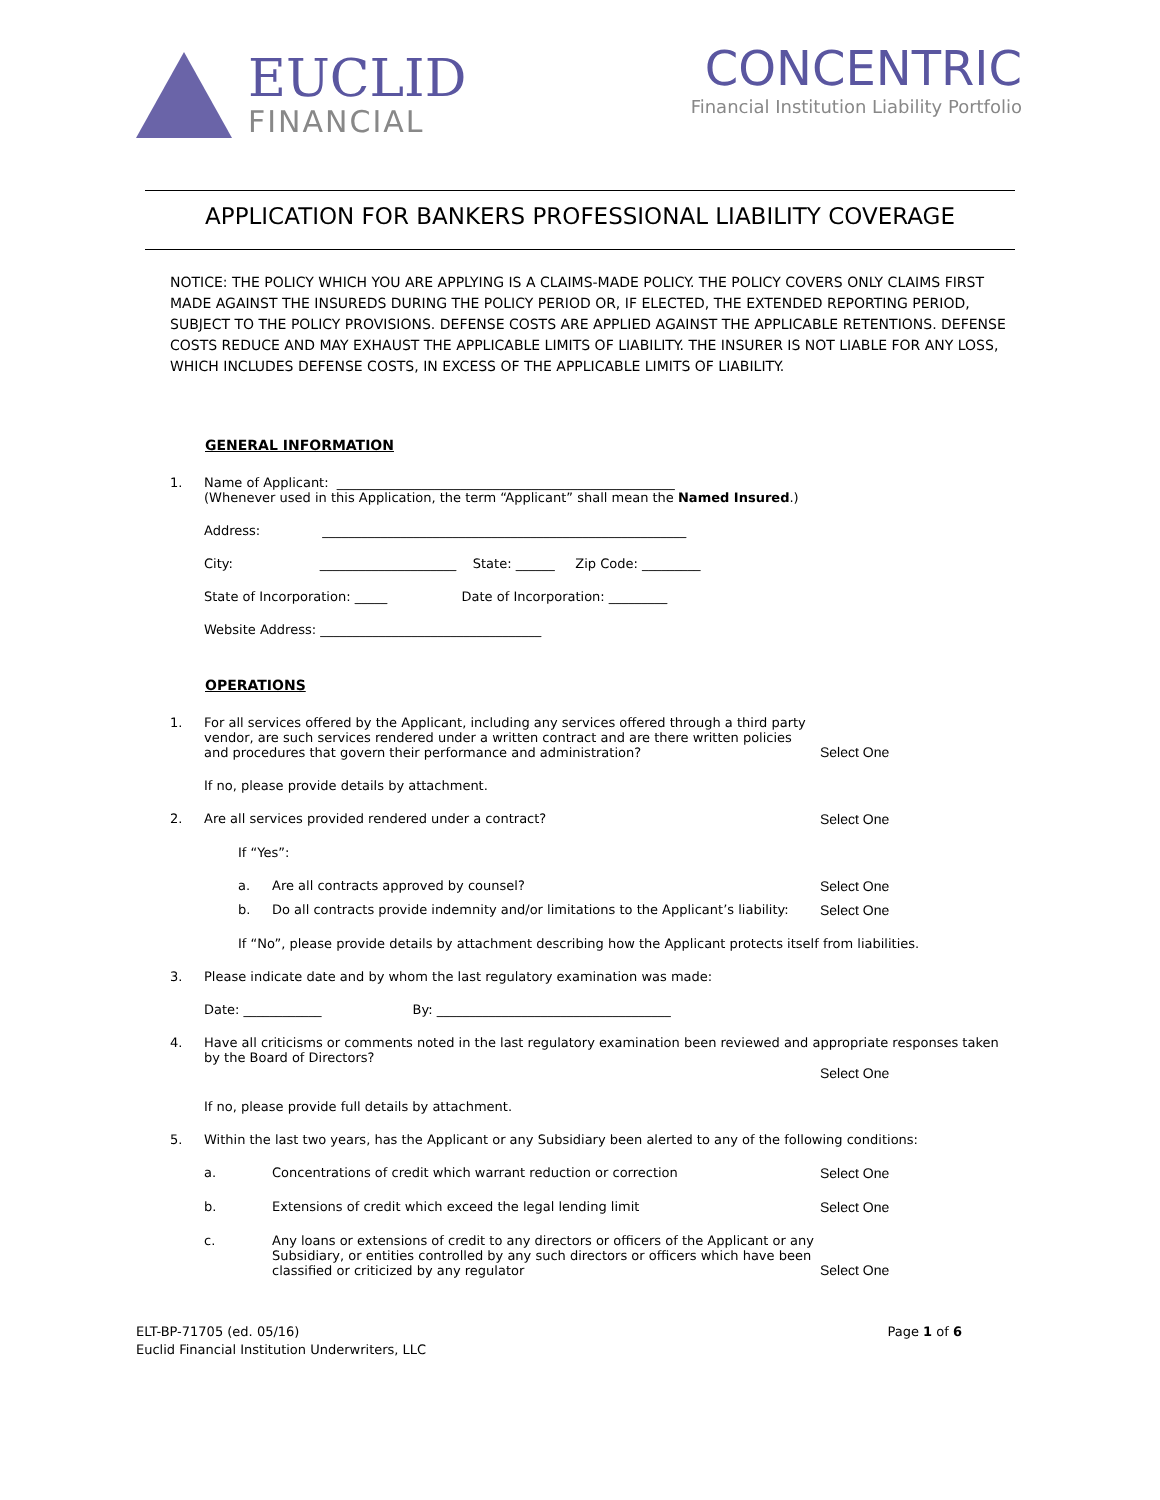EUCLID
FINANCIAL
CONCENTRIC
Financial Institution Liability Portfolio
APPLICATION FOR BANKERS PROFESSIONAL LIABILITY COVERAGE
NOTICE: THE POLICY WHICH YOU ARE APPLYING IS A CLAIMS-MADE POLICY. THE POLICY COVERS ONLY CLAIMS FIRST MADE AGAINST THE INSUREDS DURING THE POLICY PERIOD OR, IF ELECTED, THE EXTENDED REPORTING PERIOD, SUBJECT TO THE POLICY PROVISIONS. DEFENSE COSTS ARE APPLIED AGAINST THE APPLICABLE RETENTIONS. DEFENSE COSTS REDUCE AND MAY EXHAUST THE APPLICABLE LIMITS OF LIABILITY. THE INSURER IS NOT LIABLE FOR ANY LOSS, WHICH INCLUDES DEFENSE COSTS, IN EXCESS OF THE APPLICABLE LIMITS OF LIABILITY.
GENERAL INFORMATION
1. Name of Applicant: ____________________________________________________
(Whenever used in this Application, the term “Applicant” shall mean the Named Insured.)
Address: ________________________________________________________
City: _____________________ State: ______ Zip Code: _________
State of Incorporation: _____ Date of Incorporation: _________
Website Address: __________________________________
OPERATIONS
1. For all services offered by the Applicant, including any services offered through a third party vendor, are such services rendered under a written contract and are there written policies and procedures that govern their performance and administration?
Select One
If no, please provide details by attachment.
2. Are all services provided rendered under a contract?
Select One
If “Yes”:
a. Are all contracts approved by counsel?
Select One
b. Do all contracts provide indemnity and/or limitations to the Applicant’s liability:
Select One
If “No”, please provide details by attachment describing how the Applicant protects itself from liabilities.
3. Please indicate date and by whom the last regulatory examination was made:
Date: ____________ By: ____________________________________
4. Have all criticisms or comments noted in the last regulatory examination been reviewed and appropriate responses taken by the Board of Directors?
Select One
If no, please provide full details by attachment.
5. Within the last two years, has the Applicant or any Subsidiary been alerted to any of the following conditions:
a. Concentrations of credit which warrant reduction or correction
Select One
b. Extensions of credit which exceed the legal lending limit
Select One
c. Any loans or extensions of credit to any directors or officers of the Applicant or any Subsidiary, or entities controlled by any such directors or officers which have been classified or criticized by any regulator
Select One
ELT-BP-71705 (ed. 05/16)
Euclid Financial Institution Underwriters, LLC
Page 1 of 6